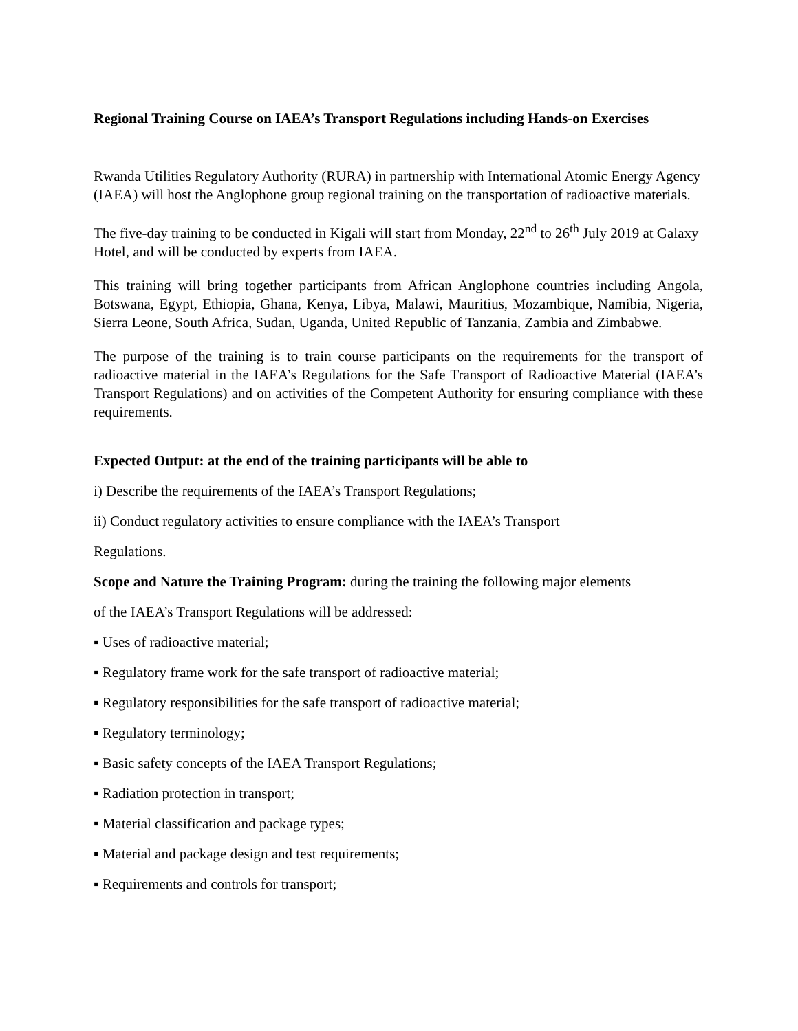Regional Training Course on IAEA’s Transport Regulations including Hands-on Exercises
Rwanda Utilities Regulatory Authority (RURA) in partnership with International Atomic Energy Agency (IAEA) will host the Anglophone group regional training on the transportation of radioactive materials.
The five-day training to be conducted in Kigali will start from Monday, 22<sup>nd</sup> to 26<sup>th</sup> July 2019 at Galaxy Hotel, and will be conducted by experts from IAEA.
This training will bring together participants from African Anglophone countries including Angola, Botswana, Egypt, Ethiopia, Ghana, Kenya, Libya, Malawi, Mauritius, Mozambique, Namibia, Nigeria, Sierra Leone, South Africa, Sudan, Uganda, United Republic of Tanzania, Zambia and Zimbabwe.
The purpose of the training is to train course participants on the requirements for the transport of radioactive material in the IAEA’s Regulations for the Safe Transport of Radioactive Material (IAEA’s Transport Regulations) and on activities of the Competent Authority for ensuring compliance with these requirements.
Expected Output: at the end of the training participants will be able to
i) Describe the requirements of the IAEA’s Transport Regulations;
ii) Conduct regulatory activities to ensure compliance with the IAEA’s Transport
Regulations.
Scope and Nature the Training Program: during the training the following major elements
of the IAEA’s Transport Regulations will be addressed:
▪ Uses of radioactive material;
▪ Regulatory frame work for the safe transport of radioactive material;
▪ Regulatory responsibilities for the safe transport of radioactive material;
▪ Regulatory terminology;
▪ Basic safety concepts of the IAEA Transport Regulations;
▪ Radiation protection in transport;
▪ Material classification and package types;
▪ Material and package design and test requirements;
▪ Requirements and controls for transport;